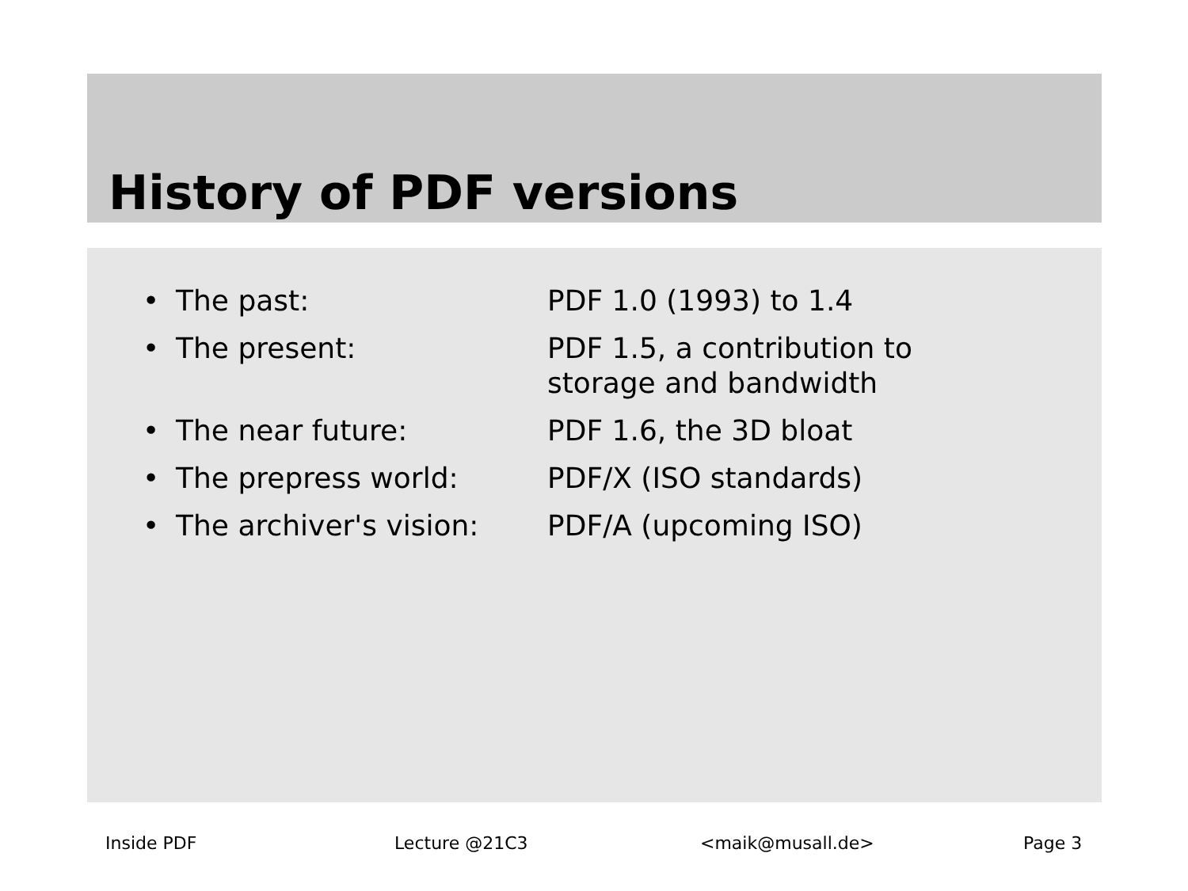History of PDF versions
| • | The past: | PDF 1.0 (1993) to 1.4 |
| • | The present: | PDF 1.5, a contribution to storage and bandwidth |
| • | The near future: | PDF 1.6, the 3D bloat |
| • | The prepress world: | PDF/X (ISO standards) |
| • | The archiver's vision: | PDF/A (upcoming ISO) |
Inside PDF Lecture @21C3 <maik@musall.de> Page 3